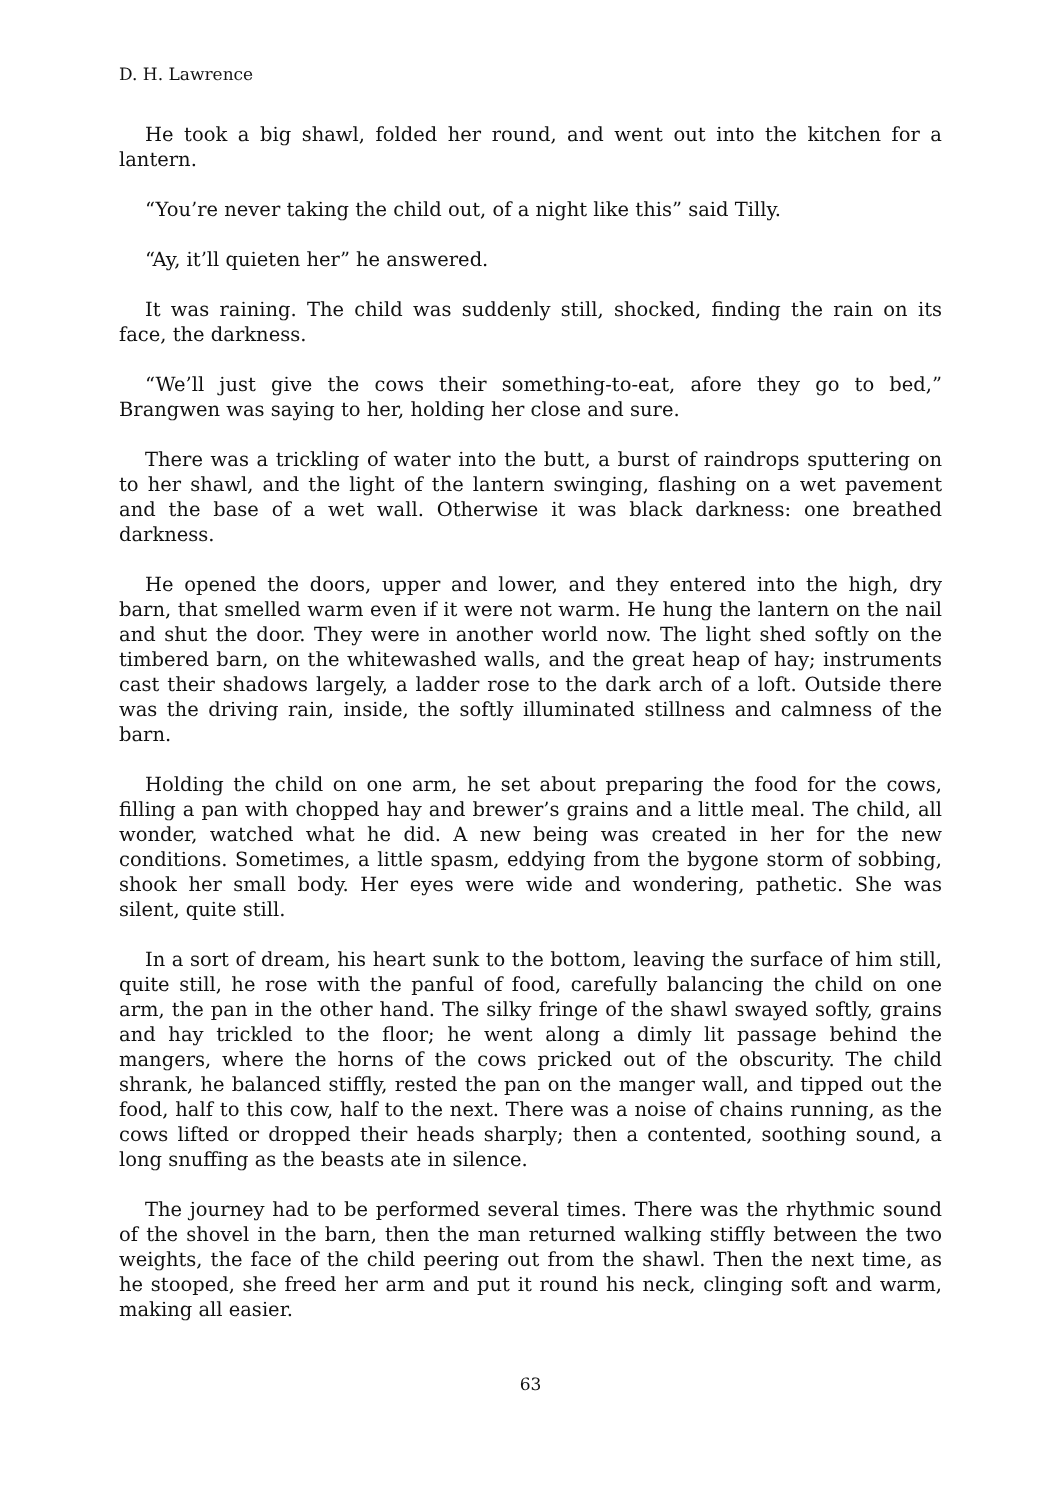D. H. Lawrence
He took a big shawl, folded her round, and went out into the kitchen for a lantern.
“You’re never taking the child out, of a night like this” said Tilly.
“Ay, it’ll quieten her” he answered.
It was raining. The child was suddenly still, shocked, finding the rain on its face, the darkness.
“We’ll just give the cows their something-to-eat, afore they go to bed,” Brangwen was saying to her, holding her close and sure.
There was a trickling of water into the butt, a burst of raindrops sputtering on to her shawl, and the light of the lantern swinging, flashing on a wet pavement and the base of a wet wall. Otherwise it was black darkness: one breathed darkness.
He opened the doors, upper and lower, and they entered into the high, dry barn, that smelled warm even if it were not warm. He hung the lantern on the nail and shut the door. They were in another world now. The light shed softly on the timbered barn, on the whitewashed walls, and the great heap of hay; instruments cast their shadows largely, a ladder rose to the dark arch of a loft. Outside there was the driving rain, inside, the softly illuminated stillness and calmness of the barn.
Holding the child on one arm, he set about preparing the food for the cows, filling a pan with chopped hay and brewer’s grains and a little meal. The child, all wonder, watched what he did. A new being was created in her for the new conditions. Sometimes, a little spasm, eddying from the bygone storm of sobbing, shook her small body. Her eyes were wide and wondering, pathetic. She was silent, quite still.
In a sort of dream, his heart sunk to the bottom, leaving the surface of him still, quite still, he rose with the panful of food, carefully balancing the child on one arm, the pan in the other hand. The silky fringe of the shawl swayed softly, grains and hay trickled to the floor; he went along a dimly lit passage behind the mangers, where the horns of the cows pricked out of the obscurity. The child shrank, he balanced stiffly, rested the pan on the manger wall, and tipped out the food, half to this cow, half to the next. There was a noise of chains running, as the cows lifted or dropped their heads sharply; then a contented, soothing sound, a long snuffing as the beasts ate in silence.
The journey had to be performed several times. There was the rhythmic sound of the shovel in the barn, then the man returned walking stiffly between the two weights, the face of the child peering out from the shawl. Then the next time, as he stooped, she freed her arm and put it round his neck, clinging soft and warm, making all easier.
63